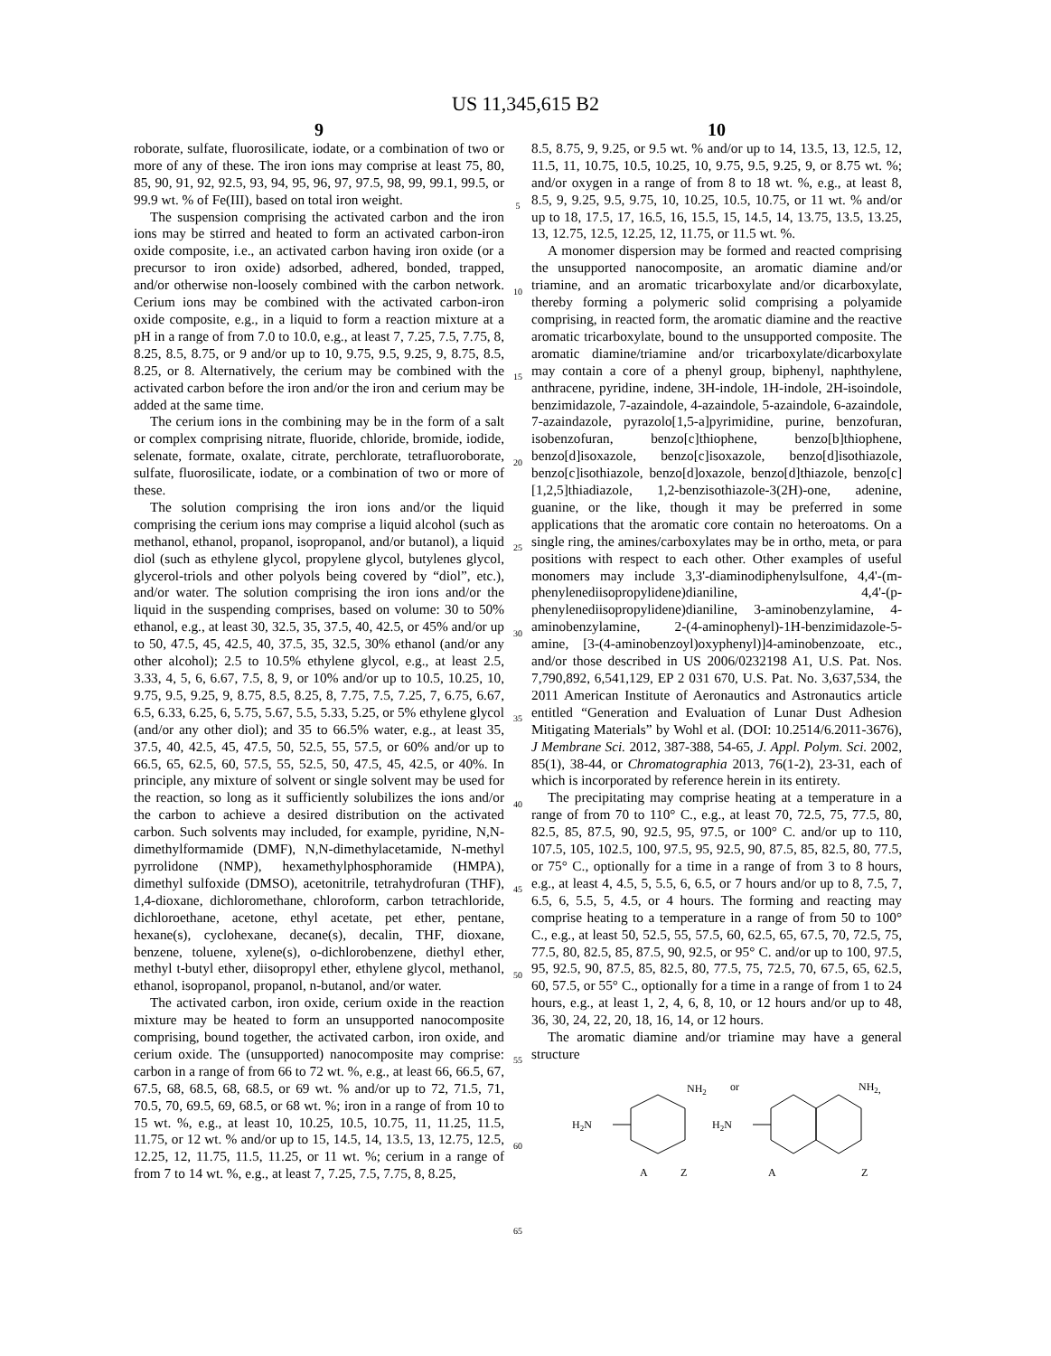US 11,345,615 B2
9
roborate, sulfate, fluorosilicate, iodate, or a combination of two or more of any of these. The iron ions may comprise at least 75, 80, 85, 90, 91, 92, 92.5, 93, 94, 95, 96, 97, 97.5, 98, 99, 99.1, 99.5, or 99.9 wt. % of Fe(III), based on total iron weight.
The suspension comprising the activated carbon and the iron ions may be stirred and heated to form an activated carbon-iron oxide composite, i.e., an activated carbon having iron oxide (or a precursor to iron oxide) adsorbed, adhered, bonded, trapped, and/or otherwise non-loosely combined with the carbon network. Cerium ions may be combined with the activated carbon-iron oxide composite, e.g., in a liquid to form a reaction mixture at a pH in a range of from 7.0 to 10.0, e.g., at least 7, 7.25, 7.5, 7.75, 8, 8.25, 8.5, 8.75, or 9 and/or up to 10, 9.75, 9.5, 9.25, 9, 8.75, 8.5, 8.25, or 8. Alternatively, the cerium may be combined with the activated carbon before the iron and/or the iron and cerium may be added at the same time.
The cerium ions in the combining may be in the form of a salt or complex comprising nitrate, fluoride, chloride, bromide, iodide, selenate, formate, oxalate, citrate, perchlorate, tetrafluoroborate, sulfate, fluorosilicate, iodate, or a combination of two or more of these.
The solution comprising the iron ions and/or the liquid comprising the cerium ions may comprise a liquid alcohol (such as methanol, ethanol, propanol, isopropanol, and/or butanol), a liquid diol (such as ethylene glycol, propylene glycol, butylenes glycol, glycerol-triols and other polyols being covered by “diol”, etc.), and/or water. The solution comprising the iron ions and/or the liquid in the suspending comprises, based on volume: 30 to 50% ethanol, e.g., at least 30, 32.5, 35, 37.5, 40, 42.5, or 45% and/or up to 50, 47.5, 45, 42.5, 40, 37.5, 35, 32.5, 30% ethanol (and/or any other alcohol); 2.5 to 10.5% ethylene glycol, e.g., at least 2.5, 3.33, 4, 5, 6, 6.67, 7.5, 8, 9, or 10% and/or up to 10.5, 10.25, 10, 9.75, 9.5, 9.25, 9, 8.75, 8.5, 8.25, 8, 7.75, 7.5, 7.25, 7, 6.75, 6.67, 6.5, 6.33, 6.25, 6, 5.75, 5.67, 5.5, 5.33, 5.25, or 5% ethylene glycol (and/or any other diol); and 35 to 66.5% water, e.g., at least 35, 37.5, 40, 42.5, 45, 47.5, 50, 52.5, 55, 57.5, or 60% and/or up to 66.5, 65, 62.5, 60, 57.5, 55, 52.5, 50, 47.5, 45, 42.5, or 40%. In principle, any mixture of solvent or single solvent may be used for the reaction, so long as it sufficiently solubilizes the ions and/or the carbon to achieve a desired distribution on the activated carbon. Such solvents may included, for example, pyridine, N,N-dimethylformamide (DMF), N,N-dimethylacetamide, N-methyl pyrrolidone (NMP), hexamethylphosphoramide (HMPA), dimethyl sulfoxide (DMSO), acetonitrile, tetrahydrofuran (THF), 1,4-dioxane, dichloromethane, chloroform, carbon tetrachloride, dichloroethane, acetone, ethyl acetate, pet ether, pentane, hexane(s), cyclohexane, decane(s), decalin, THF, dioxane, benzene, toluene, xylene(s), o-dichlorobenzene, diethyl ether, methyl t-butyl ether, diisopropyl ether, ethylene glycol, methanol, ethanol, isopropanol, propanol, n-butanol, and/or water.
The activated carbon, iron oxide, cerium oxide in the reaction mixture may be heated to form an unsupported nanocomposite comprising, bound together, the activated carbon, iron oxide, and cerium oxide. The (unsupported) nanocomposite may comprise: carbon in a range of from 66 to 72 wt. %, e.g., at least 66, 66.5, 67, 67.5, 68, 68.5, 68, 68.5, or 69 wt. % and/or up to 72, 71.5, 71, 70.5, 70, 69.5, 69, 68.5, or 68 wt. %; iron in a range of from 10 to 15 wt. %, e.g., at least 10, 10.25, 10.5, 10.75, 11, 11.25, 11.5, 11.75, or 12 wt. % and/or up to 15, 14.5, 14, 13.5, 13, 12.75, 12.5, 12.25, 12, 11.75, 11.5, 11.25, or 11 wt. %; cerium in a range of from 7 to 14 wt. %, e.g., at least 7, 7.25, 7.5, 7.75, 8, 8.25,
5
10
15
20
25
30
35
40
45
50
55
60
65
10
8.5, 8.75, 9, 9.25, or 9.5 wt. % and/or up to 14, 13.5, 13, 12.5, 12, 11.5, 11, 10.75, 10.5, 10.25, 10, 9.75, 9.5, 9.25, 9, or 8.75 wt. %; and/or oxygen in a range of from 8 to 18 wt. %, e.g., at least 8, 8.5, 9, 9.25, 9.5, 9.75, 10, 10.25, 10.5, 10.75, or 11 wt. % and/or up to 18, 17.5, 17, 16.5, 16, 15.5, 15, 14.5, 14, 13.75, 13.5, 13.25, 13, 12.75, 12.5, 12.25, 12, 11.75, or 11.5 wt. %.
A monomer dispersion may be formed and reacted comprising the unsupported nanocomposite, an aromatic diamine and/or triamine, and an aromatic tricarboxylate and/or dicarboxylate, thereby forming a polymeric solid comprising a polyamide comprising, in reacted form, the aromatic diamine and the reactive aromatic tricarboxylate, bound to the unsupported composite. The aromatic diamine/triamine and/or tricarboxylate/dicarboxylate may contain a core of a phenyl group, biphenyl, naphthylene, anthracene, pyridine, indene, 3H-indole, 1H-indole, 2H-isoindole, benzimidazole, 7-azaindole, 4-azaindole, 5-azaindole, 6-azaindole, 7-azaindazole, pyrazolo[1,5-a]pyrimidine, purine, benzofuran, isobenzofuran, benzo[c]thiophene, benzo[b]thiophene, benzo[d]isoxazole, benzo[c]isoxazole, benzo[d]isothiazole, benzo[c]isothiazole, benzo[d]oxazole, benzo[d]thiazole, benzo[c][1,2,5]thiadiazole, 1,2-benzisothiazole-3(2H)-one, adenine, guanine, or the like, though it may be preferred in some applications that the aromatic core contain no heteroatoms. On a single ring, the amines/carboxylates may be in ortho, meta, or para positions with respect to each other. Other examples of useful monomers may include 3,3'-diaminodiphenylsulfone, 4,4'-(m-phenylenediisopropylidene)dianiline, 4,4'-(p-phenylenediisopropylidene)dianiline, 3-aminobenzylamine, 4-aminobenzylamine, 2-(4-aminophenyl)-1H-benzimidazole-5-amine, [3-(4-aminobenzoyl)oxyphenyl)]4-aminobenzoate, etc., and/or those described in US 2006/0232198 A1, U.S. Pat. Nos. 7,790,892, 6,541,129, EP 2 031 670, U.S. Pat. No. 3,637,534, the 2011 American Institute of Aeronautics and Astronautics article entitled “Generation and Evaluation of Lunar Dust Adhesion Mitigating Materials” by Wohl et al. (DOI: 10.2514/6.2011-3676), J Membrane Sci. 2012, 387-388, 54-65, J. Appl. Polym. Sci. 2002, 85(1), 38-44, or Chromatographia 2013, 76(1-2), 23-31, each of which is incorporated by reference herein in its entirety.
The precipitating may comprise heating at a temperature in a range of from 70 to 110° C., e.g., at least 70, 72.5, 75, 77.5, 80, 82.5, 85, 87.5, 90, 92.5, 95, 97.5, or 100° C. and/or up to 110, 107.5, 105, 102.5, 100, 97.5, 95, 92.5, 90, 87.5, 85, 82.5, 80, 77.5, or 75° C., optionally for a time in a range of from 3 to 8 hours, e.g., at least 4, 4.5, 5, 5.5, 6, 6.5, or 7 hours and/or up to 8, 7.5, 7, 6.5, 6, 5.5, 5, 4.5, or 4 hours. The forming and reacting may comprise heating to a temperature in a range of from 50 to 100° C., e.g., at least 50, 52.5, 55, 57.5, 60, 62.5, 65, 67.5, 70, 72.5, 75, 77.5, 80, 82.5, 85, 87.5, 90, 92.5, or 95° C. and/or up to 100, 97.5, 95, 92.5, 90, 87.5, 85, 82.5, 80, 77.5, 75, 72.5, 70, 67.5, 65, 62.5, 60, 57.5, or 55° C., optionally for a time in a range of from 1 to 24 hours, e.g., at least 1, 2, 4, 6, 8, 10, or 12 hours and/or up to 48, 36, 30, 24, 22, 20, 18, 16, 14, or 12 hours.
The aromatic diamine and/or triamine may have a general structure
H2N
NH2
or
A
Z
H2N
NH2,
A
Z